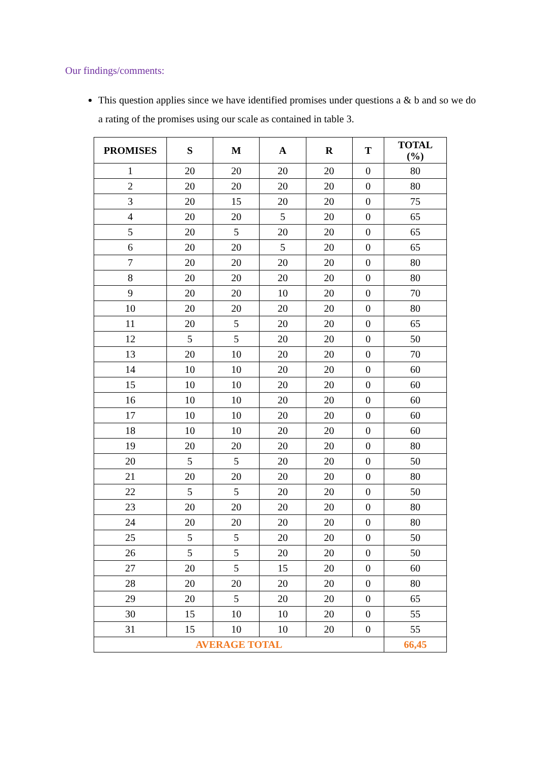Our findings/comments:
This question applies since we have identified promises under questions a & b and so we do a rating of the promises using our scale as contained in table 3.
| PROMISES | S | M | A | R | T | TOTAL (%) |
| --- | --- | --- | --- | --- | --- | --- |
| 1 | 20 | 20 | 20 | 20 | 0 | 80 |
| 2 | 20 | 20 | 20 | 20 | 0 | 80 |
| 3 | 20 | 15 | 20 | 20 | 0 | 75 |
| 4 | 20 | 20 | 5 | 20 | 0 | 65 |
| 5 | 20 | 5 | 20 | 20 | 0 | 65 |
| 6 | 20 | 20 | 5 | 20 | 0 | 65 |
| 7 | 20 | 20 | 20 | 20 | 0 | 80 |
| 8 | 20 | 20 | 20 | 20 | 0 | 80 |
| 9 | 20 | 20 | 10 | 20 | 0 | 70 |
| 10 | 20 | 20 | 20 | 20 | 0 | 80 |
| 11 | 20 | 5 | 20 | 20 | 0 | 65 |
| 12 | 5 | 5 | 20 | 20 | 0 | 50 |
| 13 | 20 | 10 | 20 | 20 | 0 | 70 |
| 14 | 10 | 10 | 20 | 20 | 0 | 60 |
| 15 | 10 | 10 | 20 | 20 | 0 | 60 |
| 16 | 10 | 10 | 20 | 20 | 0 | 60 |
| 17 | 10 | 10 | 20 | 20 | 0 | 60 |
| 18 | 10 | 10 | 20 | 20 | 0 | 60 |
| 19 | 20 | 20 | 20 | 20 | 0 | 80 |
| 20 | 5 | 5 | 20 | 20 | 0 | 50 |
| 21 | 20 | 20 | 20 | 20 | 0 | 80 |
| 22 | 5 | 5 | 20 | 20 | 0 | 50 |
| 23 | 20 | 20 | 20 | 20 | 0 | 80 |
| 24 | 20 | 20 | 20 | 20 | 0 | 80 |
| 25 | 5 | 5 | 20 | 20 | 0 | 50 |
| 26 | 5 | 5 | 20 | 20 | 0 | 50 |
| 27 | 20 | 5 | 15 | 20 | 0 | 60 |
| 28 | 20 | 20 | 20 | 20 | 0 | 80 |
| 29 | 20 | 5 | 20 | 20 | 0 | 65 |
| 30 | 15 | 10 | 10 | 20 | 0 | 55 |
| 31 | 15 | 10 | 10 | 20 | 0 | 55 |
| AVERAGE TOTAL | | | | | | 66,45 |